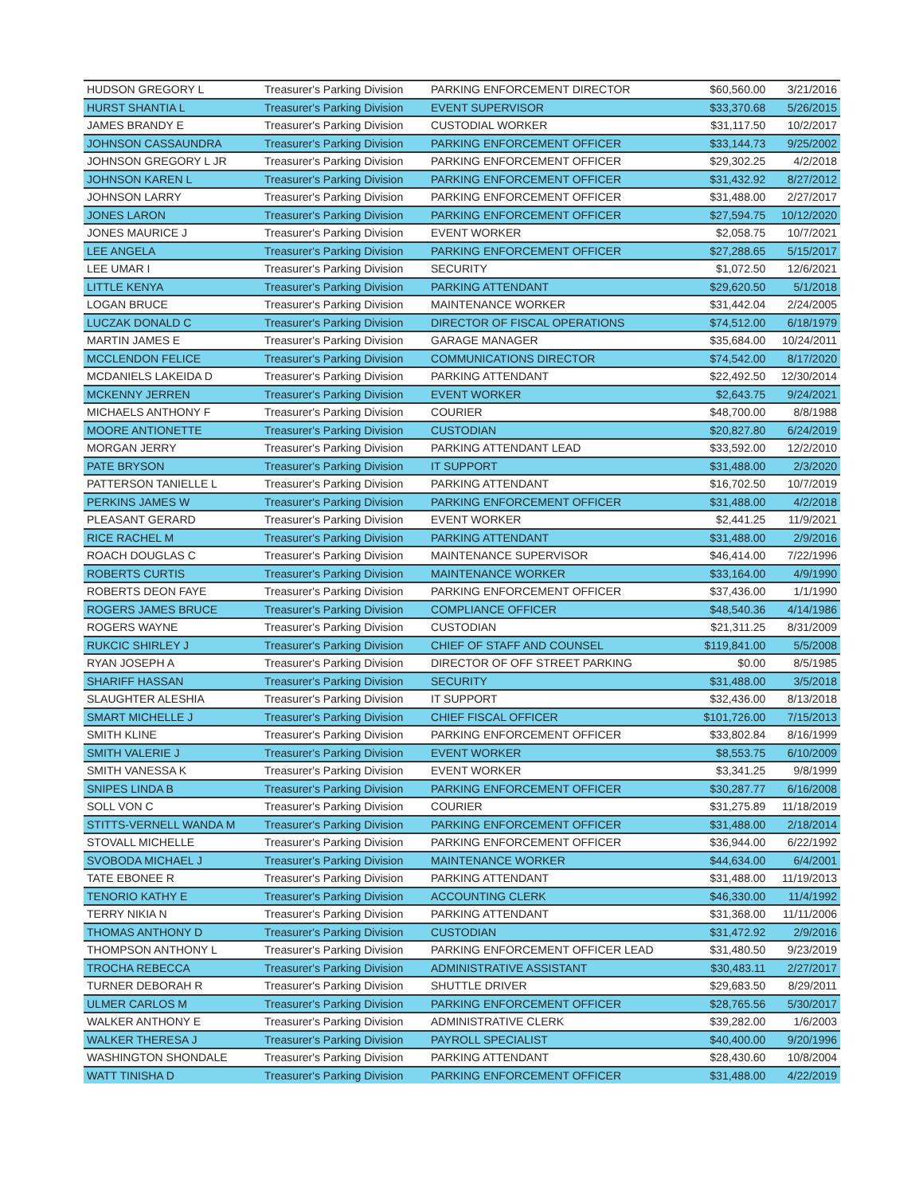| HUDSON GREGORY L | Treasurer's Parking Division | PARKING ENFORCEMENT DIRECTOR | $60,560.00 | 3/21/2016 |
| HURST SHANTIA L | Treasurer's Parking Division | EVENT SUPERVISOR | $33,370.68 | 5/26/2015 |
| JAMES BRANDY E | Treasurer's Parking Division | CUSTODIAL WORKER | $31,117.50 | 10/2/2017 |
| JOHNSON CASSAUNDRA | Treasurer's Parking Division | PARKING ENFORCEMENT OFFICER | $33,144.73 | 9/25/2002 |
| JOHNSON GREGORY L JR | Treasurer's Parking Division | PARKING ENFORCEMENT OFFICER | $29,302.25 | 4/2/2018 |
| JOHNSON KAREN L | Treasurer's Parking Division | PARKING ENFORCEMENT OFFICER | $31,432.92 | 8/27/2012 |
| JOHNSON LARRY | Treasurer's Parking Division | PARKING ENFORCEMENT OFFICER | $31,488.00 | 2/27/2017 |
| JONES LARON | Treasurer's Parking Division | PARKING ENFORCEMENT OFFICER | $27,594.75 | 10/12/2020 |
| JONES MAURICE J | Treasurer's Parking Division | EVENT WORKER | $2,058.75 | 10/7/2021 |
| LEE ANGELA | Treasurer's Parking Division | PARKING ENFORCEMENT OFFICER | $27,288.65 | 5/15/2017 |
| LEE UMAR I | Treasurer's Parking Division | SECURITY | $1,072.50 | 12/6/2021 |
| LITTLE KENYA | Treasurer's Parking Division | PARKING ATTENDANT | $29,620.50 | 5/1/2018 |
| LOGAN BRUCE | Treasurer's Parking Division | MAINTENANCE WORKER | $31,442.04 | 2/24/2005 |
| LUCZAK DONALD C | Treasurer's Parking Division | DIRECTOR OF FISCAL OPERATIONS | $74,512.00 | 6/18/1979 |
| MARTIN JAMES E | Treasurer's Parking Division | GARAGE MANAGER | $35,684.00 | 10/24/2011 |
| MCCLENDON FELICE | Treasurer's Parking Division | COMMUNICATIONS DIRECTOR | $74,542.00 | 8/17/2020 |
| MCDANIELS LAKEIDA D | Treasurer's Parking Division | PARKING ATTENDANT | $22,492.50 | 12/30/2014 |
| MCKENNY JERREN | Treasurer's Parking Division | EVENT WORKER | $2,643.75 | 9/24/2021 |
| MICHAELS ANTHONY F | Treasurer's Parking Division | COURIER | $48,700.00 | 8/8/1988 |
| MOORE ANTIONETTE | Treasurer's Parking Division | CUSTODIAN | $20,827.80 | 6/24/2019 |
| MORGAN JERRY | Treasurer's Parking Division | PARKING ATTENDANT LEAD | $33,592.00 | 12/2/2010 |
| PATE BRYSON | Treasurer's Parking Division | IT SUPPORT | $31,488.00 | 2/3/2020 |
| PATTERSON TANIELLE L | Treasurer's Parking Division | PARKING ATTENDANT | $16,702.50 | 10/7/2019 |
| PERKINS JAMES W | Treasurer's Parking Division | PARKING ENFORCEMENT OFFICER | $31,488.00 | 4/2/2018 |
| PLEASANT GERARD | Treasurer's Parking Division | EVENT WORKER | $2,441.25 | 11/9/2021 |
| RICE RACHEL M | Treasurer's Parking Division | PARKING ATTENDANT | $31,488.00 | 2/9/2016 |
| ROACH DOUGLAS C | Treasurer's Parking Division | MAINTENANCE SUPERVISOR | $46,414.00 | 7/22/1996 |
| ROBERTS CURTIS | Treasurer's Parking Division | MAINTENANCE WORKER | $33,164.00 | 4/9/1990 |
| ROBERTS DEON FAYE | Treasurer's Parking Division | PARKING ENFORCEMENT OFFICER | $37,436.00 | 1/1/1990 |
| ROGERS JAMES BRUCE | Treasurer's Parking Division | COMPLIANCE OFFICER | $48,540.36 | 4/14/1986 |
| ROGERS WAYNE | Treasurer's Parking Division | CUSTODIAN | $21,311.25 | 8/31/2009 |
| RUKCIC SHIRLEY J | Treasurer's Parking Division | CHIEF OF STAFF AND COUNSEL | $119,841.00 | 5/5/2008 |
| RYAN JOSEPH A | Treasurer's Parking Division | DIRECTOR OF OFF STREET PARKING | $0.00 | 8/5/1985 |
| SHARIFF HASSAN | Treasurer's Parking Division | SECURITY | $31,488.00 | 3/5/2018 |
| SLAUGHTER ALESHIA | Treasurer's Parking Division | IT SUPPORT | $32,436.00 | 8/13/2018 |
| SMART MICHELLE J | Treasurer's Parking Division | CHIEF FISCAL OFFICER | $101,726.00 | 7/15/2013 |
| SMITH KLINE | Treasurer's Parking Division | PARKING ENFORCEMENT OFFICER | $33,802.84 | 8/16/1999 |
| SMITH VALERIE J | Treasurer's Parking Division | EVENT WORKER | $8,553.75 | 6/10/2009 |
| SMITH VANESSA K | Treasurer's Parking Division | EVENT WORKER | $3,341.25 | 9/8/1999 |
| SNIPES LINDA B | Treasurer's Parking Division | PARKING ENFORCEMENT OFFICER | $30,287.77 | 6/16/2008 |
| SOLL VON C | Treasurer's Parking Division | COURIER | $31,275.89 | 11/18/2019 |
| STITTS-VERNELL WANDA M | Treasurer's Parking Division | PARKING ENFORCEMENT OFFICER | $31,488.00 | 2/18/2014 |
| STOVALL MICHELLE | Treasurer's Parking Division | PARKING ENFORCEMENT OFFICER | $36,944.00 | 6/22/1992 |
| SVOBODA MICHAEL J | Treasurer's Parking Division | MAINTENANCE WORKER | $44,634.00 | 6/4/2001 |
| TATE EBONEE R | Treasurer's Parking Division | PARKING ATTENDANT | $31,488.00 | 11/19/2013 |
| TENORIO KATHY E | Treasurer's Parking Division | ACCOUNTING CLERK | $46,330.00 | 11/4/1992 |
| TERRY NIKIA N | Treasurer's Parking Division | PARKING ATTENDANT | $31,368.00 | 11/11/2006 |
| THOMAS ANTHONY D | Treasurer's Parking Division | CUSTODIAN | $31,472.92 | 2/9/2016 |
| THOMPSON ANTHONY L | Treasurer's Parking Division | PARKING ENFORCEMENT OFFICER LEAD | $31,480.50 | 9/23/2019 |
| TROCHA REBECCA | Treasurer's Parking Division | ADMINISTRATIVE ASSISTANT | $30,483.11 | 2/27/2017 |
| TURNER DEBORAH R | Treasurer's Parking Division | SHUTTLE DRIVER | $29,683.50 | 8/29/2011 |
| ULMER CARLOS M | Treasurer's Parking Division | PARKING ENFORCEMENT OFFICER | $28,765.56 | 5/30/2017 |
| WALKER ANTHONY E | Treasurer's Parking Division | ADMINISTRATIVE CLERK | $39,282.00 | 1/6/2003 |
| WALKER THERESA J | Treasurer's Parking Division | PAYROLL SPECIALIST | $40,400.00 | 9/20/1996 |
| WASHINGTON SHONDALE | Treasurer's Parking Division | PARKING ATTENDANT | $28,430.60 | 10/8/2004 |
| WATT TINISHA D | Treasurer's Parking Division | PARKING ENFORCEMENT OFFICER | $31,488.00 | 4/22/2019 |